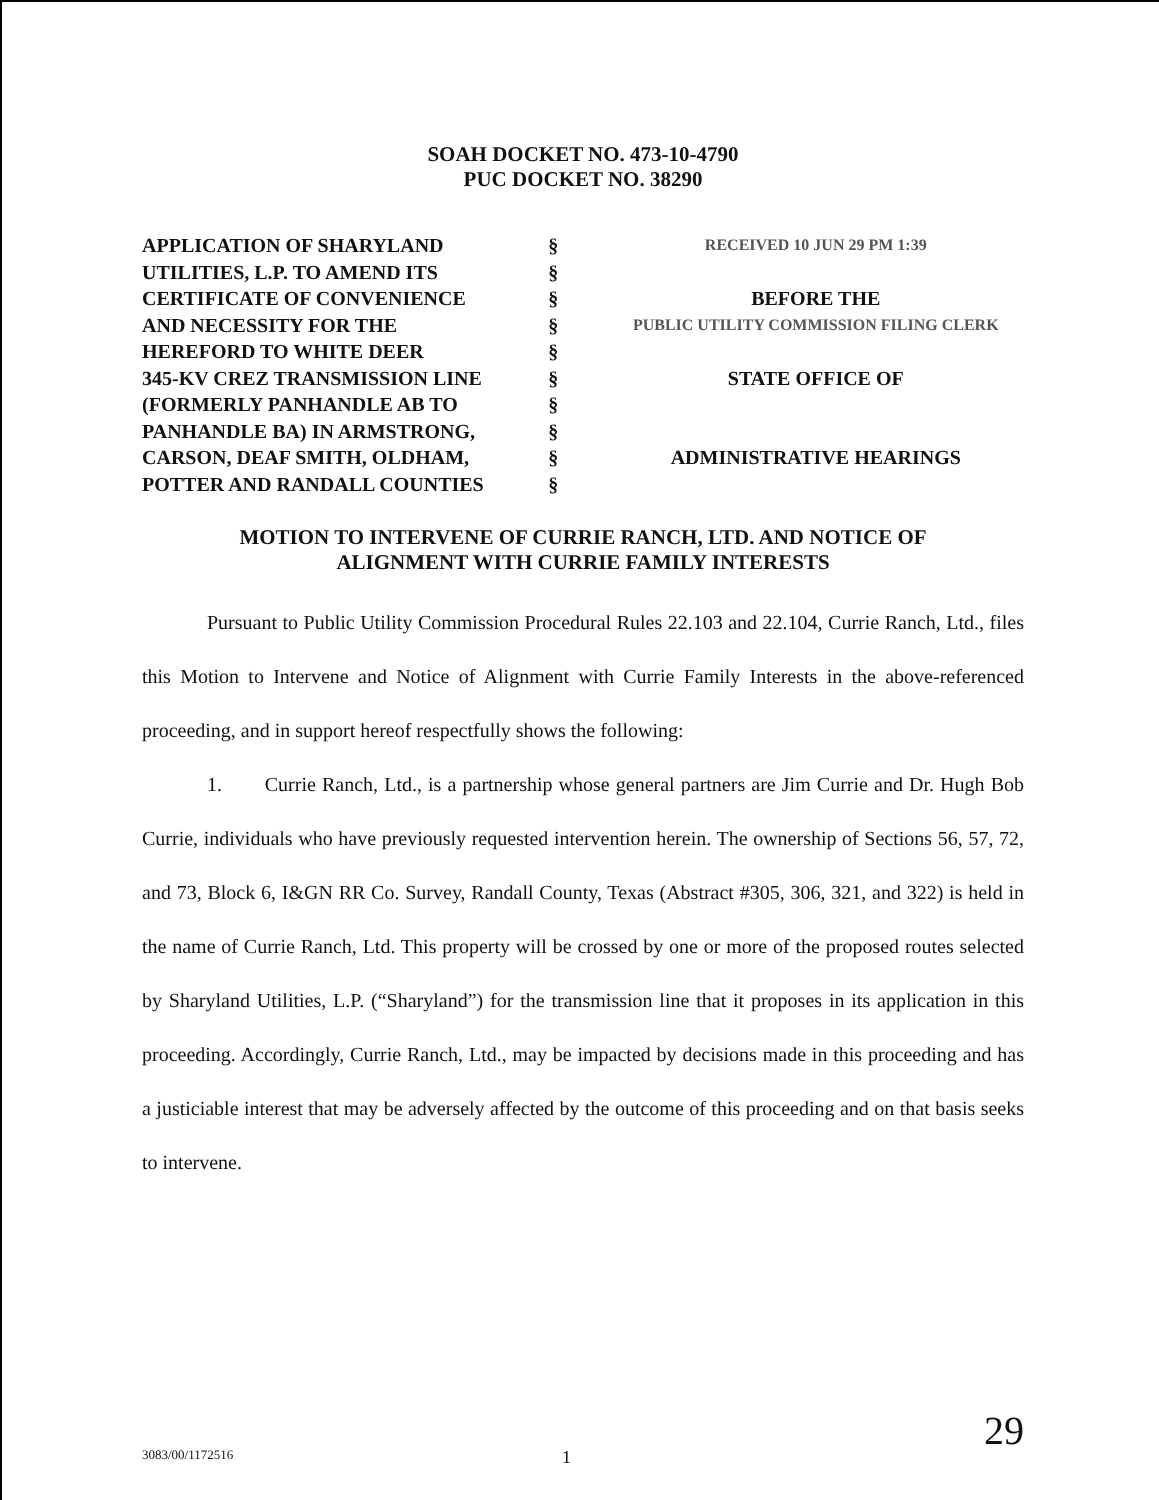SOAH DOCKET NO. 473-10-4790
PUC DOCKET NO. 38290
| APPLICATION OF SHARYLAND | § | RECEIVED 10 JUN 29 PM 1:39 |
| UTILITIES, L.P. TO AMEND ITS | § | |
| CERTIFICATE OF CONVENIENCE | § | BEFORE THE |
| AND NECESSITY FOR THE | § | PUBLIC UTILITY COMMISSION FILING CLERK |
| HEREFORD TO WHITE DEER | § | |
| 345-KV CREZ TRANSMISSION LINE | § | STATE OFFICE OF |
| (FORMERLY PANHANDLE AB TO | § | |
| PANHANDLE BA) IN ARMSTRONG, | § | |
| CARSON, DEAF SMITH, OLDHAM, | § | ADMINISTRATIVE HEARINGS |
| POTTER AND RANDALL COUNTIES | § | |
MOTION TO INTERVENE OF CURRIE RANCH, LTD. AND NOTICE OF
ALIGNMENT WITH CURRIE FAMILY INTERESTS
Pursuant to Public Utility Commission Procedural Rules 22.103 and 22.104, Currie Ranch, Ltd., files this Motion to Intervene and Notice of Alignment with Currie Family Interests in the above-referenced proceeding, and in support hereof respectfully shows the following:
1. Currie Ranch, Ltd., is a partnership whose general partners are Jim Currie and Dr. Hugh Bob Currie, individuals who have previously requested intervention herein. The ownership of Sections 56, 57, 72, and 73, Block 6, I&GN RR Co. Survey, Randall County, Texas (Abstract #305, 306, 321, and 322) is held in the name of Currie Ranch, Ltd. This property will be crossed by one or more of the proposed routes selected by Sharyland Utilities, L.P. (“Sharyland”) for the transmission line that it proposes in its application in this proceeding. Accordingly, Currie Ranch, Ltd., may be impacted by decisions made in this proceeding and has a justiciable interest that may be adversely affected by the outcome of this proceeding and on that basis seeks to intervene.
3083/00/1172516 1 29